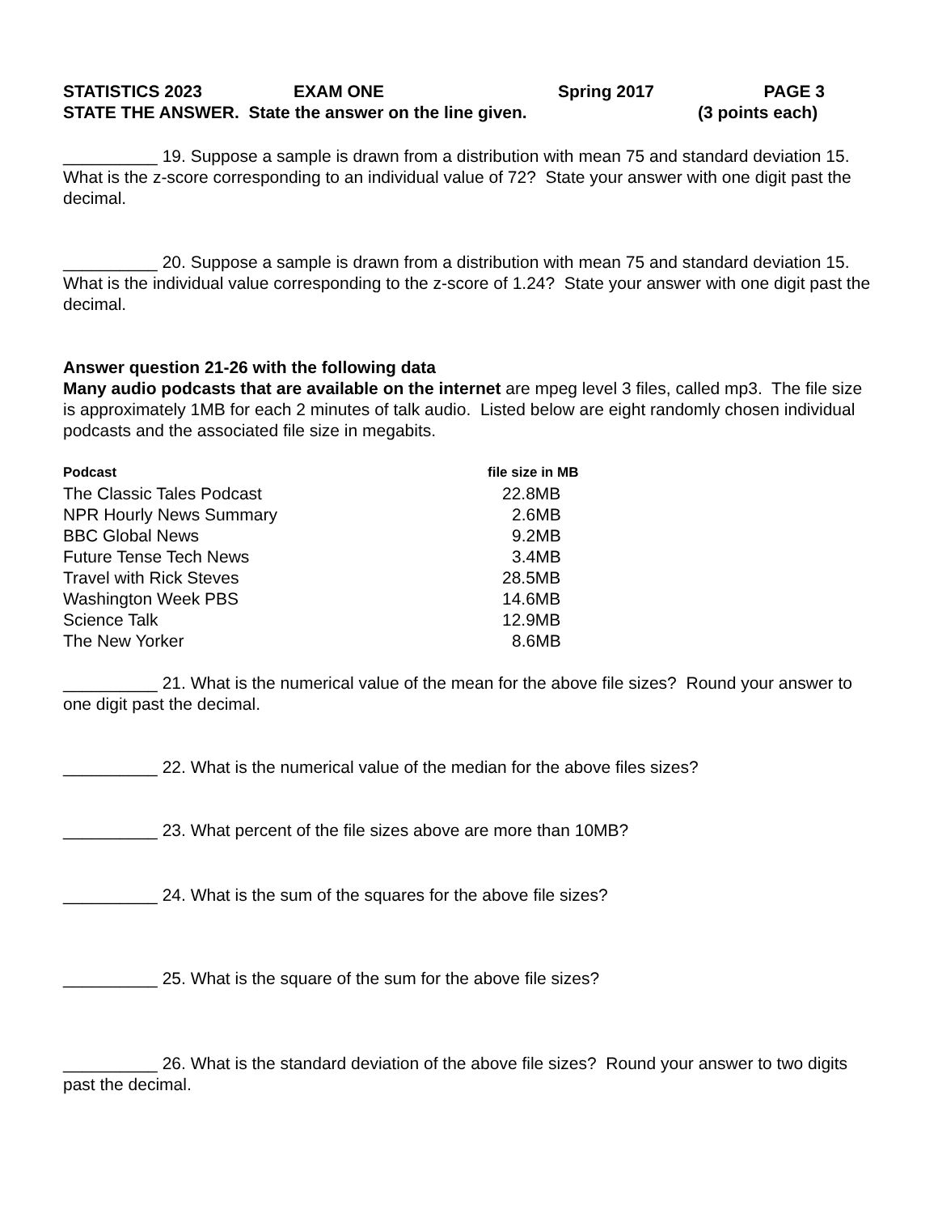STATISTICS 2023 EXAM ONE Spring 2017 PAGE 3
STATE THE ANSWER. State the answer on the line given. (3 points each)
__________ 19. Suppose a sample is drawn from a distribution with mean 75 and standard deviation 15. What is the z-score corresponding to an individual value of 72? State your answer with one digit past the decimal.
__________ 20. Suppose a sample is drawn from a distribution with mean 75 and standard deviation 15. What is the individual value corresponding to the z-score of 1.24? State your answer with one digit past the decimal.
Answer question 21-26 with the following data
Many audio podcasts that are available on the internet are mpeg level 3 files, called mp3. The file size is approximately 1MB for each 2 minutes of talk audio. Listed below are eight randomly chosen individual podcasts and the associated file size in megabits.
| Podcast | file size in MB |
| --- | --- |
| The Classic Tales Podcast | 22.8MB |
| NPR Hourly News Summary | 2.6MB |
| BBC Global News | 9.2MB |
| Future Tense Tech News | 3.4MB |
| Travel with Rick Steves | 28.5MB |
| Washington Week PBS | 14.6MB |
| Science Talk | 12.9MB |
| The New Yorker | 8.6MB |
__________ 21. What is the numerical value of the mean for the above file sizes? Round your answer to one digit past the decimal.
__________ 22. What is the numerical value of the median for the above files sizes?
__________ 23. What percent of the file sizes above are more than 10MB?
__________ 24. What is the sum of the squares for the above file sizes?
__________ 25. What is the square of the sum for the above file sizes?
__________ 26. What is the standard deviation of the above file sizes? Round your answer to two digits past the decimal.